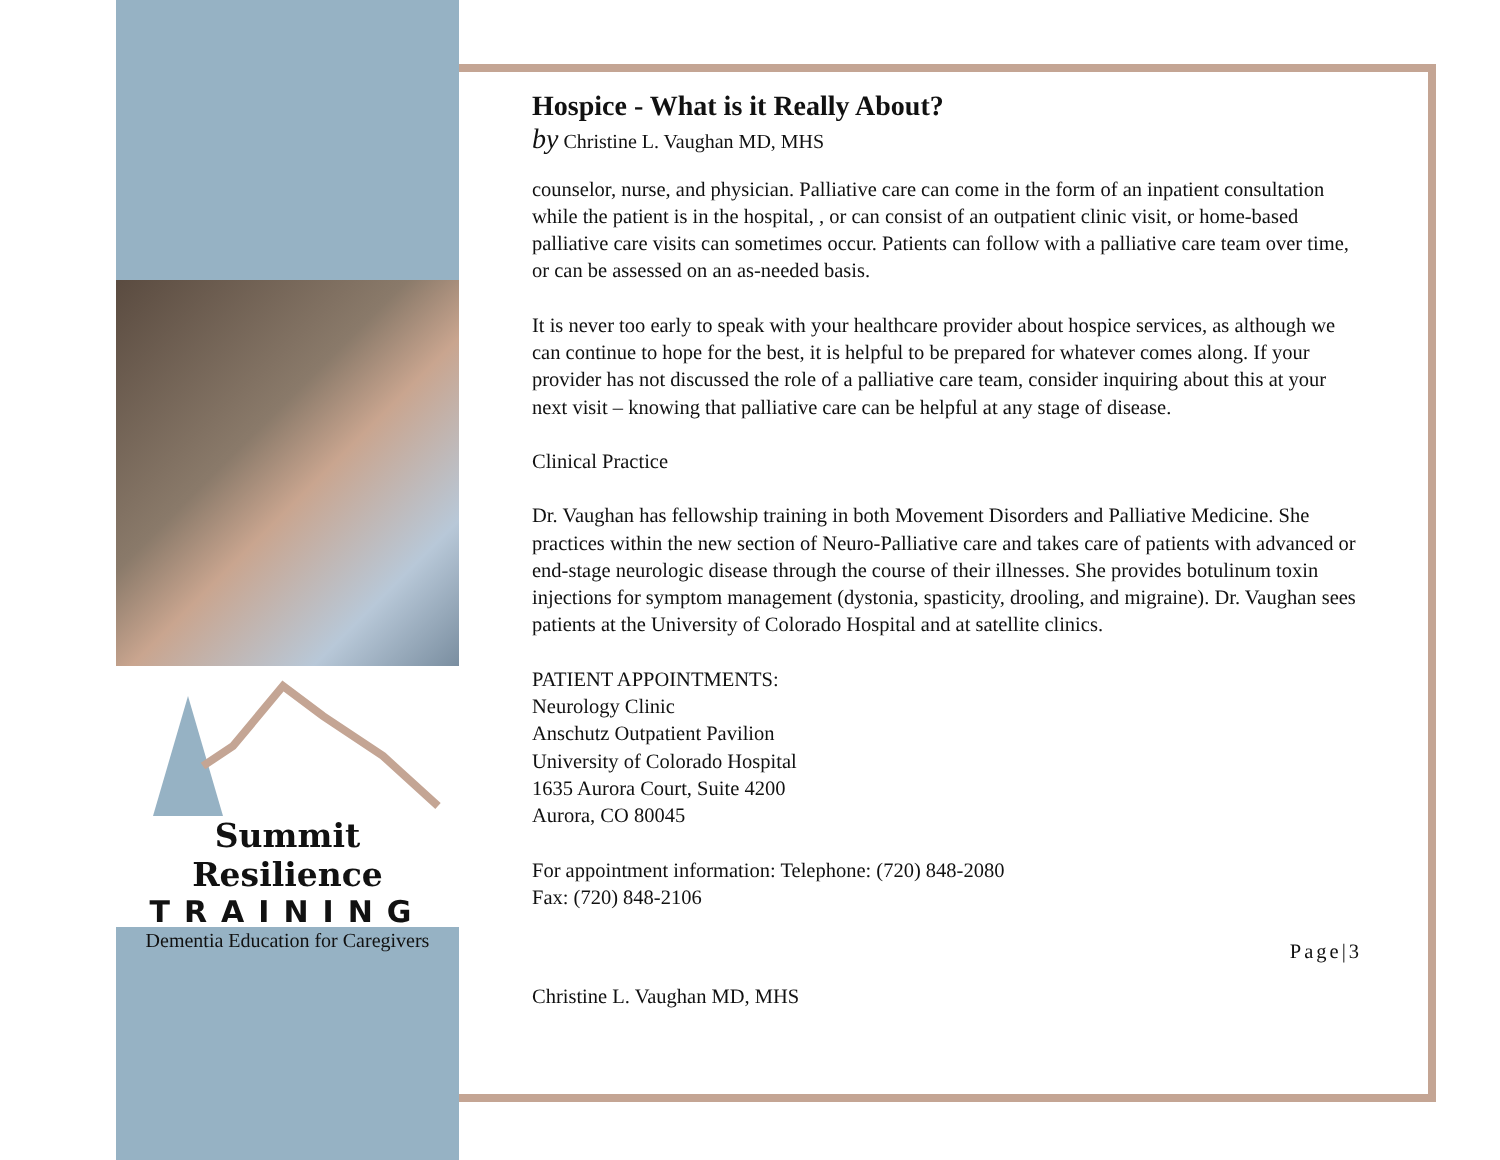Summit Resilience
TRAINING
Dementia Education for Caregivers
Hospice - What is it Really About?
by Christine L. Vaughan MD, MHS
counselor, nurse, and physician. Palliative care can come in the form of an inpatient consultation while the patient is in the hospital, , or can consist of an outpatient clinic visit, or home-based palliative care visits can sometimes occur. Patients can follow with a palliative care team over time, or can be assessed on an as-needed basis.
It is never too early to speak with your healthcare provider about hospice services, as although we can continue to hope for the best, it is helpful to be prepared for whatever comes along. If your provider has not discussed the role of a palliative care team, consider inquiring about this at your next visit – knowing that palliative care can be helpful at any stage of disease.
Clinical Practice
Dr. Vaughan has fellowship training in both Movement Disorders and Palliative Medicine. She practices within the new section of Neuro-Palliative care and takes care of patients with advanced or end-stage neurologic disease through the course of their illnesses. She provides botulinum toxin injections for symptom management (dystonia, spasticity, drooling, and migraine). Dr. Vaughan sees patients at the University of Colorado Hospital and at satellite clinics.
PATIENT APPOINTMENTS:
Neurology Clinic
Anschutz Outpatient Pavilion
University of Colorado Hospital
1635 Aurora Court, Suite 4200
Aurora, CO 80045
For appointment information: Telephone: (720) 848-2080
Fax: (720) 848-2106
Page|3
Christine L. Vaughan MD, MHS